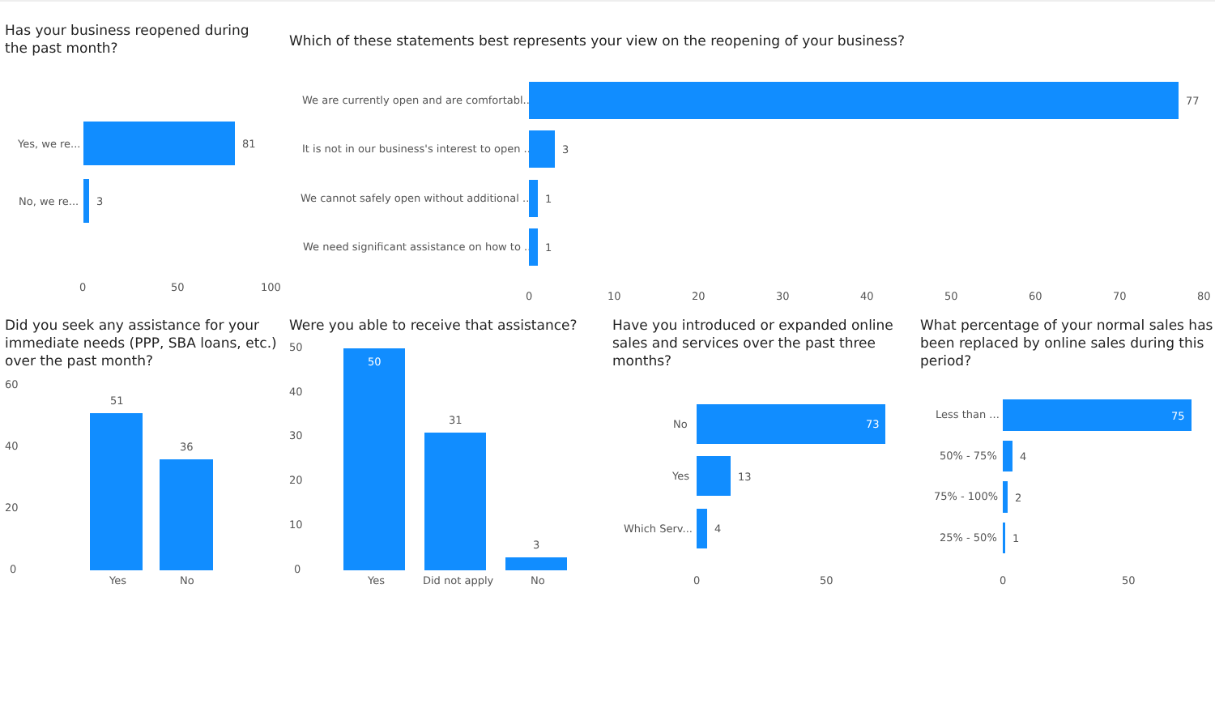Has your business reopened during the past month?
Which of these statements best represents your view on the reopening of your business?
Yes, we re... 81
No, we re... 3
0 50 100
We are currently open and are comfortabl... 77
It is not in our business's interest to open ... 3
We cannot safely open without additional ... 1
We need significant assistance on how to ... 1
0 10 20 30 40 50 60 70 80
Did you seek any assistance for your immediate needs (PPP, SBA loans, etc.) over the past month?
60
40
20
0
51
36
Yes No
Were you able to receive that assistance?
50
40
30
20
10
0
50
31
3
Yes Did not apply No
Have you introduced or expanded online sales and services over the past three months?
No 73
Yes 13
Which Serv... 4
0 50
What percentage of your normal sales has been replaced by online sales during this period?
Less than ... 75
50% - 75% 4
75% - 100% 2
25% - 50% 1
0 50